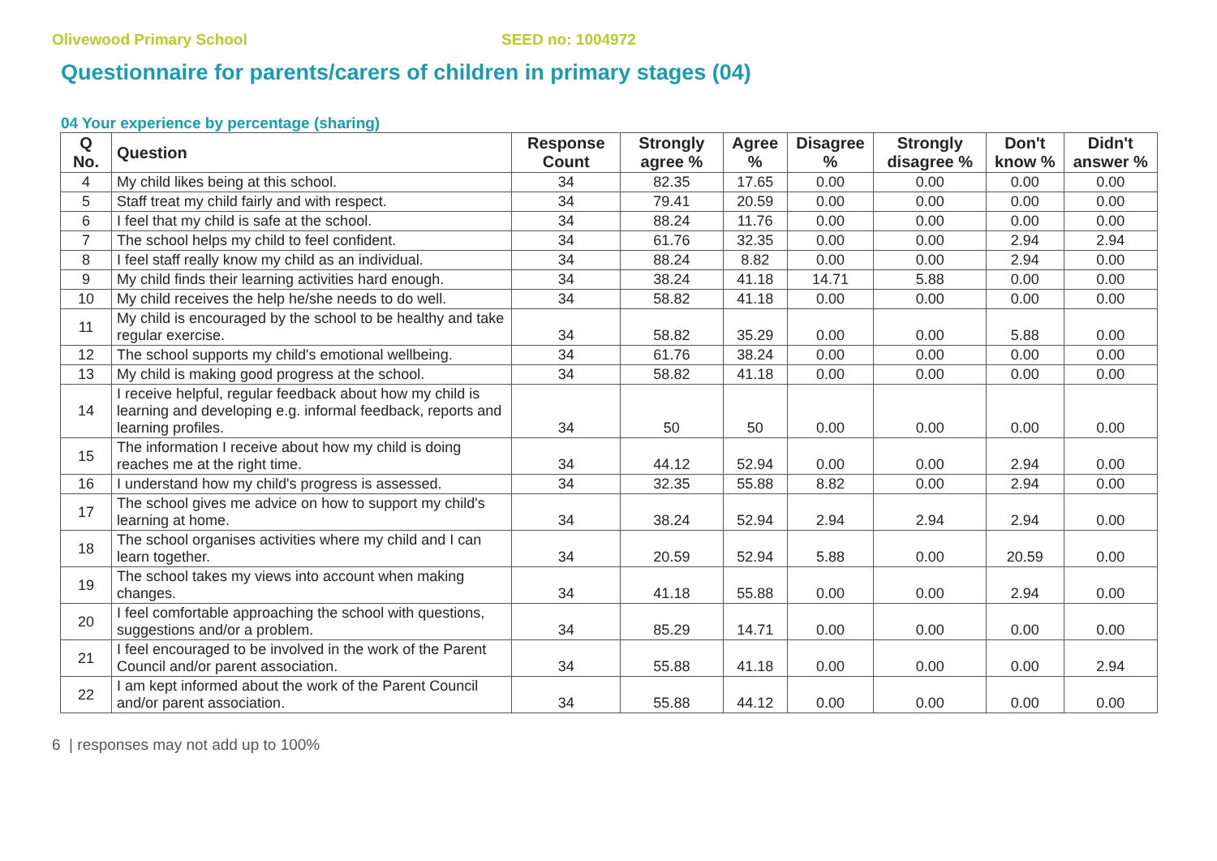Olivewood Primary School SEED no: 1004972
Questionnaire for parents/carers of children in primary stages (04)
04 Your experience by percentage (sharing)
| Q No. | Question | Response Count | Strongly agree % | Agree % | Disagree % | Strongly disagree % | Don't know % | Didn't answer % |
| --- | --- | --- | --- | --- | --- | --- | --- | --- |
| 4 | My child likes being at this school. | 34 | 82.35 | 17.65 | 0.00 | 0.00 | 0.00 | 0.00 |
| 5 | Staff treat my child fairly and with respect. | 34 | 79.41 | 20.59 | 0.00 | 0.00 | 0.00 | 0.00 |
| 6 | I feel that my child is safe at the school. | 34 | 88.24 | 11.76 | 0.00 | 0.00 | 0.00 | 0.00 |
| 7 | The school helps my child to feel confident. | 34 | 61.76 | 32.35 | 0.00 | 0.00 | 2.94 | 2.94 |
| 8 | I feel staff really know my child as an individual. | 34 | 88.24 | 8.82 | 0.00 | 0.00 | 2.94 | 0.00 |
| 9 | My child finds their learning activities hard enough. | 34 | 38.24 | 41.18 | 14.71 | 5.88 | 0.00 | 0.00 |
| 10 | My child receives the help he/she needs to do well. | 34 | 58.82 | 41.18 | 0.00 | 0.00 | 0.00 | 0.00 |
| 11 | My child is encouraged by the school to be healthy and take regular exercise. | 34 | 58.82 | 35.29 | 0.00 | 0.00 | 5.88 | 0.00 |
| 12 | The school supports my child's emotional wellbeing. | 34 | 61.76 | 38.24 | 0.00 | 0.00 | 0.00 | 0.00 |
| 13 | My child is making good progress at the school. | 34 | 58.82 | 41.18 | 0.00 | 0.00 | 0.00 | 0.00 |
| 14 | I receive helpful, regular feedback about how my child is learning and developing e.g. informal feedback, reports and learning profiles. | 34 | 50 | 50 | 0.00 | 0.00 | 0.00 | 0.00 |
| 15 | The information I receive about how my child is doing reaches me at the right time. | 34 | 44.12 | 52.94 | 0.00 | 0.00 | 2.94 | 0.00 |
| 16 | I understand how my child's progress is assessed. | 34 | 32.35 | 55.88 | 8.82 | 0.00 | 2.94 | 0.00 |
| 17 | The school gives me advice on how to support my child's learning at home. | 34 | 38.24 | 52.94 | 2.94 | 2.94 | 2.94 | 0.00 |
| 18 | The school organises activities where my child and I can learn together. | 34 | 20.59 | 52.94 | 5.88 | 0.00 | 20.59 | 0.00 |
| 19 | The school takes my views into account when making changes. | 34 | 41.18 | 55.88 | 0.00 | 0.00 | 2.94 | 0.00 |
| 20 | I feel comfortable approaching the school with questions, suggestions and/or a problem. | 34 | 85.29 | 14.71 | 0.00 | 0.00 | 0.00 | 0.00 |
| 21 | I feel encouraged to be involved in the work of the Parent Council and/or parent association. | 34 | 55.88 | 41.18 | 0.00 | 0.00 | 0.00 | 2.94 |
| 22 | I am kept informed about the work of the Parent Council and/or parent association. | 34 | 55.88 | 44.12 | 0.00 | 0.00 | 0.00 | 0.00 |
6 | responses may not add up to 100%